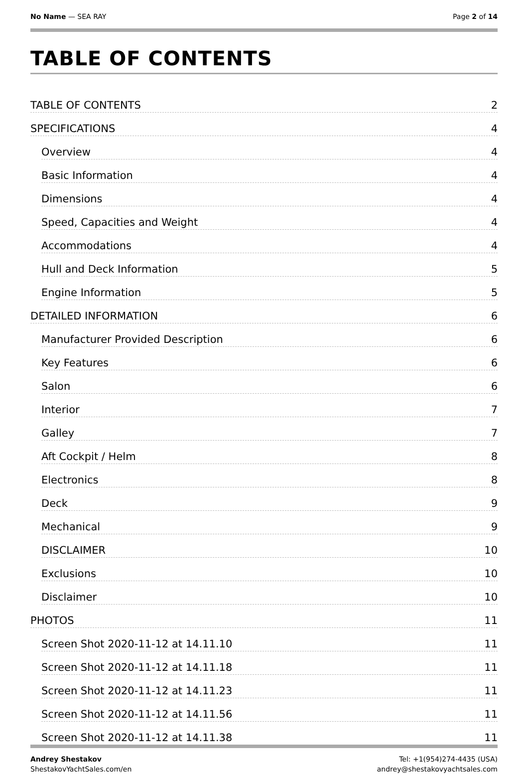No Name — SEA RAY Page 2 of 14
TABLE OF CONTENTS
TABLE OF CONTENTS 2
SPECIFICATIONS 4
Overview 4
Basic Information 4
Dimensions 4
Speed, Capacities and Weight 4
Accommodations 4
Hull and Deck Information 5
Engine Information 5
DETAILED INFORMATION 6
Manufacturer Provided Description 6
Key Features 6
Salon 6
Interior 7
Galley 7
Aft Cockpit / Helm 8
Electronics 8
Deck 9
Mechanical 9
DISCLAIMER 10
Exclusions 10
Disclaimer 10
PHOTOS 11
Screen Shot 2020-11-12 at 14.11.10 11
Screen Shot 2020-11-12 at 14.11.18 11
Screen Shot 2020-11-12 at 14.11.23 11
Screen Shot 2020-11-12 at 14.11.56 11
Screen Shot 2020-11-12 at 14.11.38 11
Andrey Shestakov
ShestakovYachtSales.com/en
Tel: +1(954)274-4435 (USA)
andrey@shestakovyachtsales.com